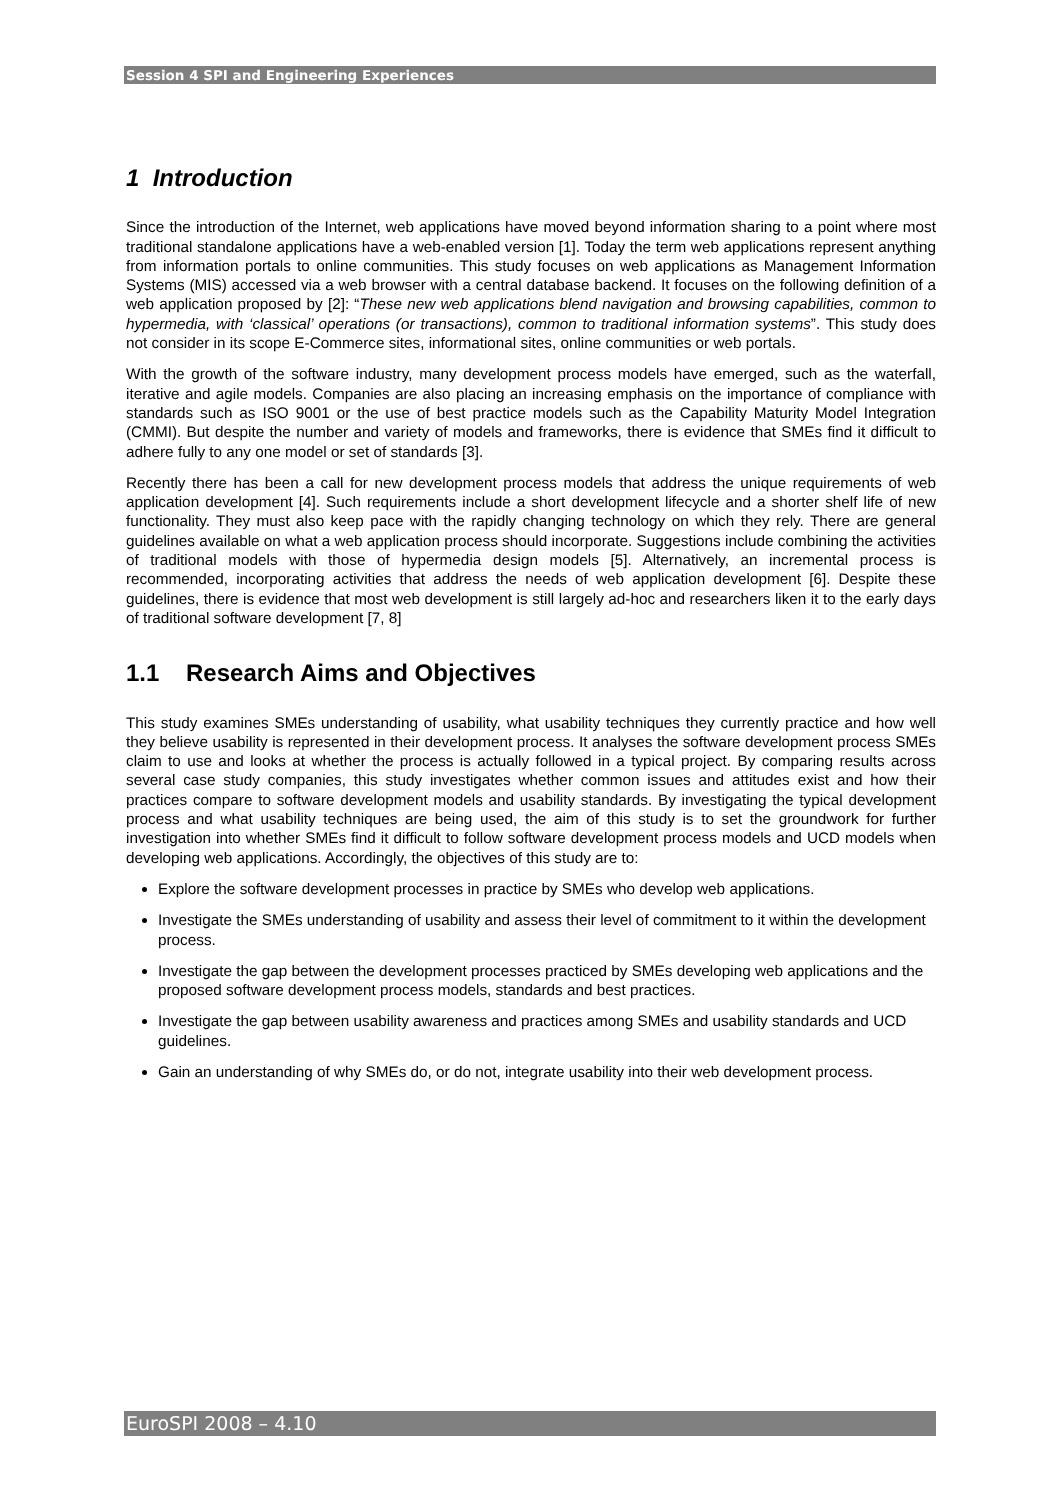Session 4 SPI and Engineering Experiences
1 Introduction
Since the introduction of the Internet, web applications have moved beyond information sharing to a point where most traditional standalone applications have a web-enabled version [1]. Today the term web applications represent anything from information portals to online communities. This study focuses on web applications as Management Information Systems (MIS) accessed via a web browser with a central database backend. It focuses on the following definition of a web application proposed by [2]: “These new web applications blend navigation and browsing capabilities, common to hypermedia, with ‘classical’ operations (or transactions), common to traditional information systems”. This study does not consider in its scope E-Commerce sites, informational sites, online communities or web portals.
With the growth of the software industry, many development process models have emerged, such as the waterfall, iterative and agile models. Companies are also placing an increasing emphasis on the importance of compliance with standards such as ISO 9001 or the use of best practice models such as the Capability Maturity Model Integration (CMMI). But despite the number and variety of models and frameworks, there is evidence that SMEs find it difficult to adhere fully to any one model or set of standards [3].
Recently there has been a call for new development process models that address the unique requirements of web application development [4]. Such requirements include a short development lifecycle and a shorter shelf life of new functionality. They must also keep pace with the rapidly changing technology on which they rely. There are general guidelines available on what a web application process should incorporate. Suggestions include combining the activities of traditional models with those of hypermedia design models [5]. Alternatively, an incremental process is recommended, incorporating activities that address the needs of web application development [6]. Despite these guidelines, there is evidence that most web development is still largely ad-hoc and researchers liken it to the early days of traditional software development [7, 8]
1.1 Research Aims and Objectives
This study examines SMEs understanding of usability, what usability techniques they currently practice and how well they believe usability is represented in their development process. It analyses the software development process SMEs claim to use and looks at whether the process is actually followed in a typical project. By comparing results across several case study companies, this study investigates whether common issues and attitudes exist and how their practices compare to software development models and usability standards. By investigating the typical development process and what usability techniques are being used, the aim of this study is to set the groundwork for further investigation into whether SMEs find it difficult to follow software development process models and UCD models when developing web applications. Accordingly, the objectives of this study are to:
Explore the software development processes in practice by SMEs who develop web applications.
Investigate the SMEs understanding of usability and assess their level of commitment to it within the development process.
Investigate the gap between the development processes practiced by SMEs developing web applications and the proposed software development process models, standards and best practices.
Investigate the gap between usability awareness and practices among SMEs and usability standards and UCD guidelines.
Gain an understanding of why SMEs do, or do not, integrate usability into their web development process.
EuroSPI 2008 – 4.10